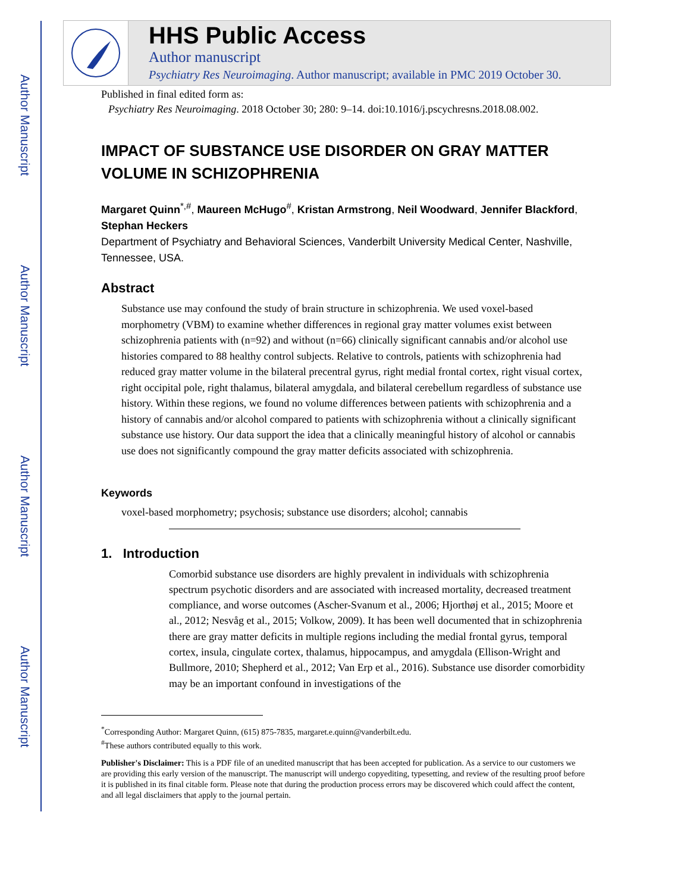Author Manuscript
Author Manuscript
Author Manuscript
Author Manuscript
HHS Public Access
Author manuscript
Psychiatry Res Neuroimaging. Author manuscript; available in PMC 2019 October 30.
Published in final edited form as:
Psychiatry Res Neuroimaging. 2018 October 30; 280: 9–14. doi:10.1016/j.pscychresns.2018.08.002.
IMPACT OF SUBSTANCE USE DISORDER ON GRAY MATTER VOLUME IN SCHIZOPHRENIA
Margaret Quinn<sup>*,#</sup>, Maureen McHugo<sup>#</sup>, Kristan Armstrong, Neil Woodward, Jennifer Blackford, Stephan Heckers
Department of Psychiatry and Behavioral Sciences, Vanderbilt University Medical Center, Nashville, Tennessee, USA.
Abstract
Substance use may confound the study of brain structure in schizophrenia. We used voxel-based morphometry (VBM) to examine whether differences in regional gray matter volumes exist between schizophrenia patients with (n=92) and without (n=66) clinically significant cannabis and/or alcohol use histories compared to 88 healthy control subjects. Relative to controls, patients with schizophrenia had reduced gray matter volume in the bilateral precentral gyrus, right medial frontal cortex, right visual cortex, right occipital pole, right thalamus, bilateral amygdala, and bilateral cerebellum regardless of substance use history. Within these regions, we found no volume differences between patients with schizophrenia and a history of cannabis and/or alcohol compared to patients with schizophrenia without a clinically significant substance use history. Our data support the idea that a clinically meaningful history of alcohol or cannabis use does not significantly compound the gray matter deficits associated with schizophrenia.
Keywords
voxel-based morphometry; psychosis; substance use disorders; alcohol; cannabis
1. Introduction
Comorbid substance use disorders are highly prevalent in individuals with schizophrenia spectrum psychotic disorders and are associated with increased mortality, decreased treatment compliance, and worse outcomes (Ascher-Svanum et al., 2006; Hjorthøj et al., 2015; Moore et al., 2012; Nesvåg et al., 2015; Volkow, 2009). It has been well documented that in schizophrenia there are gray matter deficits in multiple regions including the medial frontal gyrus, temporal cortex, insula, cingulate cortex, thalamus, hippocampus, and amygdala (Ellison-Wright and Bullmore, 2010; Shepherd et al., 2012; Van Erp et al., 2016). Substance use disorder comorbidity may be an important confound in investigations of the
<sup>*</sup> Corresponding Author: Margaret Quinn, (615) 875-7835, margaret.e.quinn@vanderbilt.edu.
<sup>#</sup> These authors contributed equally to this work.
Publisher's Disclaimer: This is a PDF file of an unedited manuscript that has been accepted for publication. As a service to our customers we are providing this early version of the manuscript. The manuscript will undergo copyediting, typesetting, and review of the resulting proof before it is published in its final citable form. Please note that during the production process errors may be discovered which could affect the content, and all legal disclaimers that apply to the journal pertain.